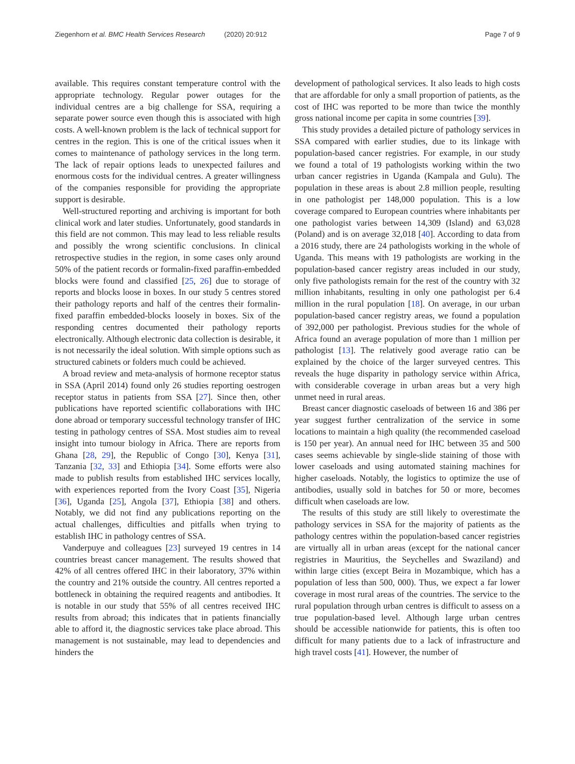Ziegenhorn et al. BMC Health Services Research (2020) 20:912 Page 7 of 9
available. This requires constant temperature control with the appropriate technology. Regular power outages for the individual centres are a big challenge for SSA, requiring a separate power source even though this is associated with high costs. A well-known problem is the lack of technical support for centres in the region. This is one of the critical issues when it comes to maintenance of pathology services in the long term. The lack of repair options leads to unexpected failures and enormous costs for the individual centres. A greater willingness of the companies responsible for providing the appropriate support is desirable.
Well-structured reporting and archiving is important for both clinical work and later studies. Unfortunately, good standards in this field are not common. This may lead to less reliable results and possibly the wrong scientific conclusions. In clinical retrospective studies in the region, in some cases only around 50% of the patient records or formalin-fixed paraffin-embedded blocks were found and classified [25, 26] due to storage of reports and blocks loose in boxes. In our study 5 centres stored their pathology reports and half of the centres their formalin-fixed paraffin embedded-blocks loosely in boxes. Six of the responding centres documented their pathology reports electronically. Although electronic data collection is desirable, it is not necessarily the ideal solution. With simple options such as structured cabinets or folders much could be achieved.
A broad review and meta-analysis of hormone receptor status in SSA (April 2014) found only 26 studies reporting oestrogen receptor status in patients from SSA [27]. Since then, other publications have reported scientific collaborations with IHC done abroad or temporary successful technology transfer of IHC testing in pathology centres of SSA. Most studies aim to reveal insight into tumour biology in Africa. There are reports from Ghana [28, 29], the Republic of Congo [30], Kenya [31], Tanzania [32, 33] and Ethiopia [34]. Some efforts were also made to publish results from established IHC services locally, with experiences reported from the Ivory Coast [35], Nigeria [36], Uganda [25], Angola [37], Ethiopia [38] and others. Notably, we did not find any publications reporting on the actual challenges, difficulties and pitfalls when trying to establish IHC in pathology centres of SSA.
Vanderpuye and colleagues [23] surveyed 19 centres in 14 countries breast cancer management. The results showed that 42% of all centres offered IHC in their laboratory, 37% within the country and 21% outside the country. All centres reported a bottleneck in obtaining the required reagents and antibodies. It is notable in our study that 55% of all centres received IHC results from abroad; this indicates that in patients financially able to afford it, the diagnostic services take place abroad. This management is not sustainable, may lead to dependencies and hinders the
development of pathological services. It also leads to high costs that are affordable for only a small proportion of patients, as the cost of IHC was reported to be more than twice the monthly gross national income per capita in some countries [39].
This study provides a detailed picture of pathology services in SSA compared with earlier studies, due to its linkage with population-based cancer registries. For example, in our study we found a total of 19 pathologists working within the two urban cancer registries in Uganda (Kampala and Gulu). The population in these areas is about 2.8 million people, resulting in one pathologist per 148,000 population. This is a low coverage compared to European countries where inhabitants per one pathologist varies between 14,309 (Island) and 63,028 (Poland) and is on average 32,018 [40]. According to data from a 2016 study, there are 24 pathologists working in the whole of Uganda. This means with 19 pathologists are working in the population-based cancer registry areas included in our study, only five pathologists remain for the rest of the country with 32 million inhabitants, resulting in only one pathologist per 6.4 million in the rural population [18]. On average, in our urban population-based cancer registry areas, we found a population of 392,000 per pathologist. Previous studies for the whole of Africa found an average population of more than 1 million per pathologist [13]. The relatively good average ratio can be explained by the choice of the larger surveyed centres. This reveals the huge disparity in pathology service within Africa, with considerable coverage in urban areas but a very high unmet need in rural areas.
Breast cancer diagnostic caseloads of between 16 and 386 per year suggest further centralization of the service in some locations to maintain a high quality (the recommended caseload is 150 per year). An annual need for IHC between 35 and 500 cases seems achievable by single-slide staining of those with lower caseloads and using automated staining machines for higher caseloads. Notably, the logistics to optimize the use of antibodies, usually sold in batches for 50 or more, becomes difficult when caseloads are low.
The results of this study are still likely to overestimate the pathology services in SSA for the majority of patients as the pathology centres within the population-based cancer registries are virtually all in urban areas (except for the national cancer registries in Mauritius, the Seychelles and Swaziland) and within large cities (except Beira in Mozambique, which has a population of less than 500, 000). Thus, we expect a far lower coverage in most rural areas of the countries. The service to the rural population through urban centres is difficult to assess on a true population-based level. Although large urban centres should be accessible nationwide for patients, this is often too difficult for many patients due to a lack of infrastructure and high travel costs [41]. However, the number of